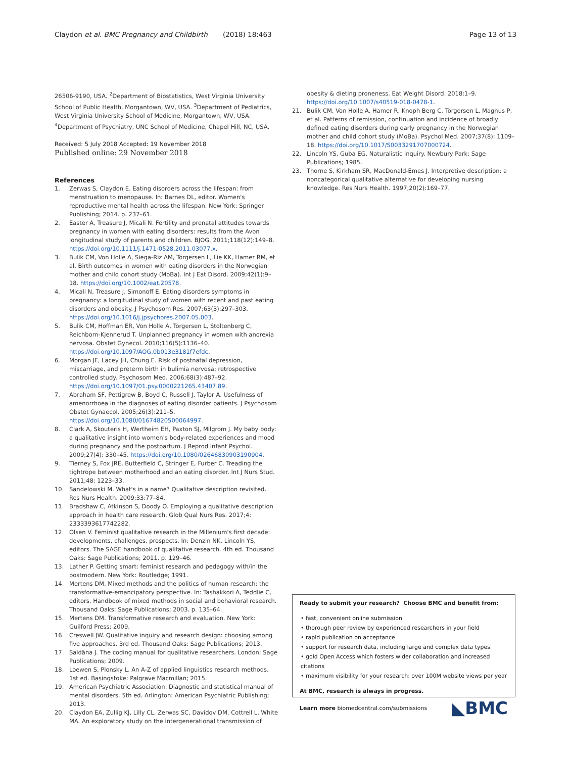Claydon et al. BMC Pregnancy and Childbirth (2018) 18:463
Page 13 of 13
26506-9190, USA. <sup>2</sup>Department of Biostatistics, West Virginia University School of Public Health, Morgantown, WV, USA. <sup>3</sup>Department of Pediatrics, West Virginia University School of Medicine, Morgantown, WV, USA. <sup>4</sup>Department of Psychiatry, UNC School of Medicine, Chapel Hill, NC, USA.
Received: 5 July 2018 Accepted: 19 November 2018
Published online: 29 November 2018
References
1. Zerwas S, Claydon E. Eating disorders across the lifespan: from menstruation to menopause. In: Barnes DL, editor. Women's reproductive mental health across the lifespan. New York: Springer Publishing; 2014. p. 237–61.
2. Easter A, Treasure J, Micali N. Fertility and prenatal attitudes towards pregnancy in women with eating disorders: results from the Avon longitudinal study of parents and children. BJOG. 2011;118(12):149–8. https://doi.org/10.1111/j.1471-0528.2011.03077.x.
3. Bulik CM, Von Holle A, Siega-Riz AM, Torgersen L, Lie KK, Hamer RM, et al. Birth outcomes in women with eating disorders in the Norwegian mother and child cohort study (MoBa). Int J Eat Disord. 2009;42(1):9–18. https://doi.org/10.1002/eat.20578.
4. Micali N, Treasure J, Simonoff E. Eating disorders symptoms in pregnancy: a longitudinal study of women with recent and past eating disorders and obesity. J Psychosom Res. 2007;63(3):297–303. https://doi.org/10.1016/j.jpsychores.2007.05.003.
5. Bulik CM, Hoffman ER, Von Holle A, Torgersen L, Stoltenberg C, Reichborn-Kjennerud T. Unplanned pregnancy in women with anorexia nervosa. Obstet Gynecol. 2010;116(5):1136–40. https://doi.org/10.1097/AOG.0b013e3181f7efdc.
6. Morgan JF, Lacey JH, Chung E. Risk of postnatal depression, miscarriage, and preterm birth in bulimia nervosa: retrospective controlled study. Psychosom Med. 2006;68(3):487–92. https://doi.org/10.1097/01.psy.0000221265.43407.89.
7. Abraham SF, Pettigrew B, Boyd C, Russell J, Taylor A. Usefulness of amenorrhoea in the diagnoses of eating disorder patients. J Psychosom Obstet Gynaecol. 2005;26(3):211–5. https://doi.org/10.1080/01674820500064997.
8. Clark A, Skouteris H, Wertheim EH, Paxton SJ, Milgrom J. My baby body: a qualitative insight into women's body-related experiences and mood during pregnancy and the postpartum. J Reprod Infant Psychol. 2009;27(4): 330–45. https://doi.org/10.1080/02646830903190904.
9. Tierney S, Fox JRE, Butterfield C, Stringer E, Furber C. Treading the tightrope between motherhood and an eating disorder. Int J Nurs Stud. 2011;48: 1223–33.
10. Sandelowski M. What's in a name? Qualitative description revisited. Res Nurs Health. 2009;33:77–84.
11. Bradshaw C, Atkinson S, Doody O. Employing a qualitative description approach in health care research. Glob Qual Nurs Res. 2017;4: 2333393617742282.
12. Olsen V. Feminist qualitative research in the Millenium's first decade: developments, challenges, prospects. In: Denzin NK, Lincoln YS, editors. The SAGE handbook of qualitative research. 4th ed. Thousand Oaks: Sage Publications; 2011. p. 129–46.
13. Lather P. Getting smart: feminist research and pedagogy with/in the postmodern. New York: Routledge; 1991.
14. Mertens DM. Mixed methods and the politics of human research: the transformative-emancipatory perspective. In: Tashakkori A, Teddlie C, editors. Handbook of mixed methods in social and behavioral research. Thousand Oaks: Sage Publications; 2003. p. 135–64.
15. Mertens DM. Transformative research and evaluation. New York: Guilford Press; 2009.
16. Creswell JW. Qualitative inquiry and research design: choosing among five approaches. 3rd ed. Thousand Oaks: Sage Publications; 2013.
17. Saldãna J. The coding manual for qualitative researchers. London: Sage Publications; 2009.
18. Loewen S, Plonsky L. An A-Z of applied linguistics research methods. 1st ed. Basingstoke: Palgrave Macmillan; 2015.
19. American Psychiatric Association. Diagnostic and statistical manual of mental disorders. 5th ed. Arlington: American Psychiatric Publishing; 2013.
20. Claydon EA, Zullig KJ, Lilly CL, Zerwas SC, Davidov DM, Cottrell L, White MA. An exploratory study on the intergenerational transmission of
obesity & dieting proneness. Eat Weight Disord. 2018:1–9. https://doi.org/10.1007/s40519-018-0478-1.
21. Bulik CM, Von Holle A, Hamer R, Knoph Berg C, Torgersen L, Magnus P, et al. Patterns of remission, continuation and incidence of broadly defined eating disorders during early pregnancy in the Norwegian mother and child cohort study (MoBa). Psychol Med. 2007;37(8): 1109–18. https://doi.org/10.1017/S0033291707000724.
22. Lincoln YS, Guba EG. Naturalistic inquiry. Newbury Park: Sage Publications; 1985.
23. Thorne S, Kirkham SR, MacDonald-Emes J. Interpretive description: a noncategorical qualitative alternative for developing nursing knowledge. Res Nurs Health. 1997;20(2):169–77.
Ready to submit your research? Choose BMC and benefit from:
• fast, convenient online submission
• thorough peer review by experienced researchers in your field
• rapid publication on acceptance
• support for research data, including large and complex data types
• gold Open Access which fosters wider collaboration and increased citations
• maximum visibility for your research: over 100M website views per year
At BMC, research is always in progress.
Learn more biomedcentral.com/submissions
◣BMC